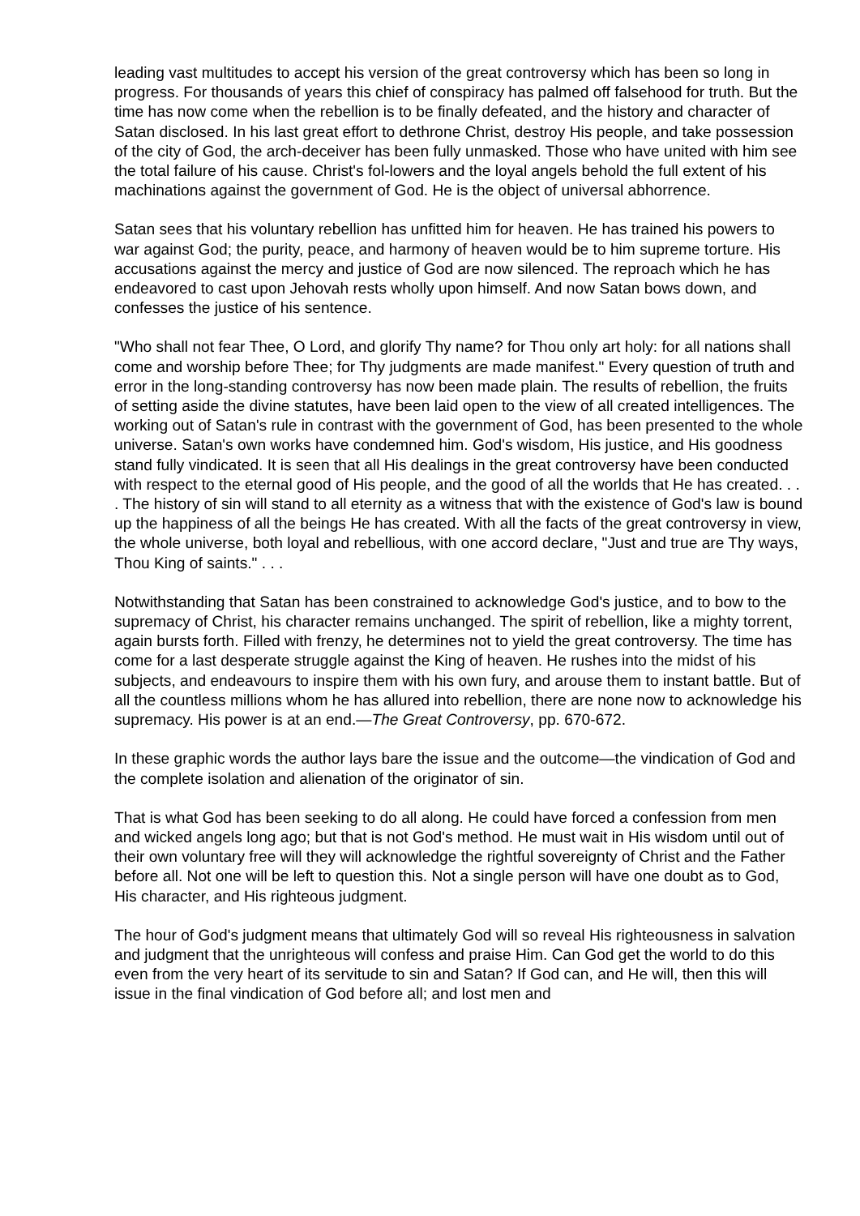leading vast multitudes to accept his version of the great controversy which has been so long in progress. For thousands of years this chief of conspiracy has palmed off falsehood for truth. But the time has now come when the rebellion is to be finally defeated, and the history and character of Satan disclosed. In his last great effort to dethrone Christ, destroy His people, and take possession of the city of God, the arch-deceiver has been fully unmasked. Those who have united with him see the total failure of his cause. Christ's fol-lowers and the loyal angels behold the full extent of his machinations against the government of God. He is the object of universal abhorrence.
Satan sees that his voluntary rebellion has unfitted him for heaven. He has trained his powers to war against God; the purity, peace, and harmony of heaven would be to him supreme torture. His accusations against the mercy and justice of God are now silenced. The reproach which he has endeavored to cast upon Jehovah rests wholly upon himself. And now Satan bows down, and confesses the justice of his sentence.
"Who shall not fear Thee, O Lord, and glorify Thy name? for Thou only art holy: for all nations shall come and worship before Thee; for Thy judgments are made manifest." Every question of truth and error in the long-standing controversy has now been made plain. The results of rebellion, the fruits of setting aside the divine statutes, have been laid open to the view of all created intelligences. The working out of Satan's rule in contrast with the government of God, has been presented to the whole universe. Satan's own works have condemned him. God's wisdom, His justice, and His goodness stand fully vindicated. It is seen that all His dealings in the great controversy have been conducted with respect to the eternal good of His people, and the good of all the worlds that He has created. . . . The history of sin will stand to all eternity as a witness that with the existence of God's law is bound up the happiness of all the beings He has created. With all the facts of the great controversy in view, the whole universe, both loyal and rebellious, with one accord declare, "Just and true are Thy ways, Thou King of saints." . . .
Notwithstanding that Satan has been constrained to acknowledge God's justice, and to bow to the supremacy of Christ, his character remains unchanged. The spirit of rebellion, like a mighty torrent, again bursts forth. Filled with frenzy, he determines not to yield the great controversy. The time has come for a last desperate struggle against the King of heaven. He rushes into the midst of his subjects, and endeavours to inspire them with his own fury, and arouse them to instant battle. But of all the countless millions whom he has allured into rebellion, there are none now to acknowledge his supremacy. His power is at an end.—The Great Controversy, pp. 670-672.
In these graphic words the author lays bare the issue and the outcome—the vindication of God and the complete isolation and alienation of the originator of sin.
That is what God has been seeking to do all along. He could have forced a confession from men and wicked angels long ago; but that is not God's method. He must wait in His wisdom until out of their own voluntary free will they will acknowledge the rightful sovereignty of Christ and the Father before all. Not one will be left to question this. Not a single person will have one doubt as to God, His character, and His righteous judgment.
The hour of God's judgment means that ultimately God will so reveal His righteousness in salvation and judgment that the unrighteous will confess and praise Him. Can God get the world to do this even from the very heart of its servitude to sin and Satan? If God can, and He will, then this will issue in the final vindication of God before all; and lost men and